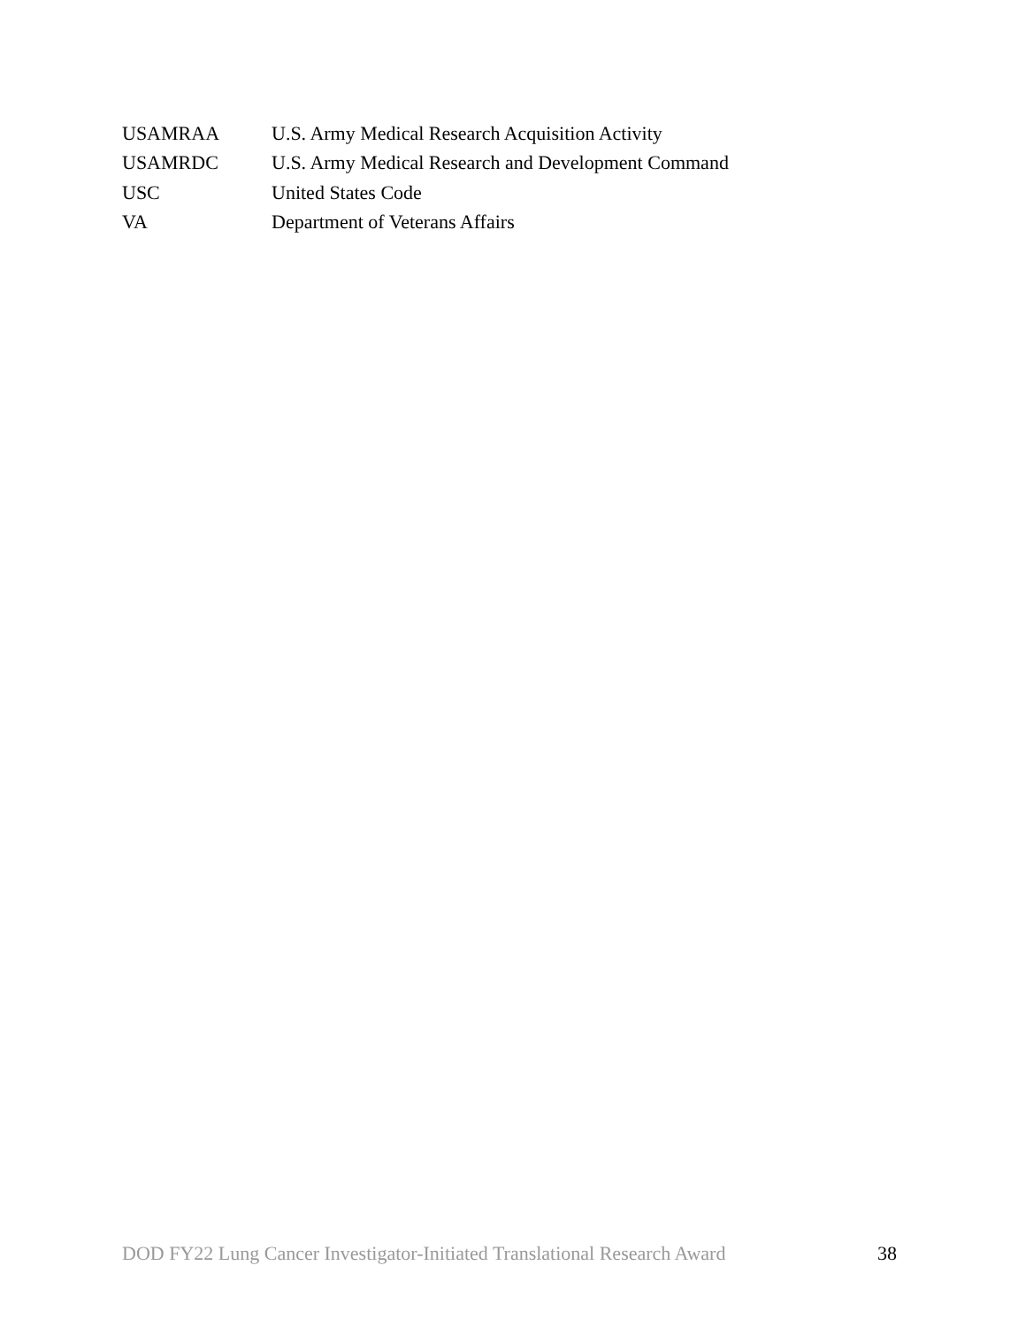| USAMRAA | U.S. Army Medical Research Acquisition Activity |
| USAMRDC | U.S. Army Medical Research and Development Command |
| USC | United States Code |
| VA | Department of Veterans Affairs |
DOD FY22 Lung Cancer Investigator-Initiated Translational Research Award 38